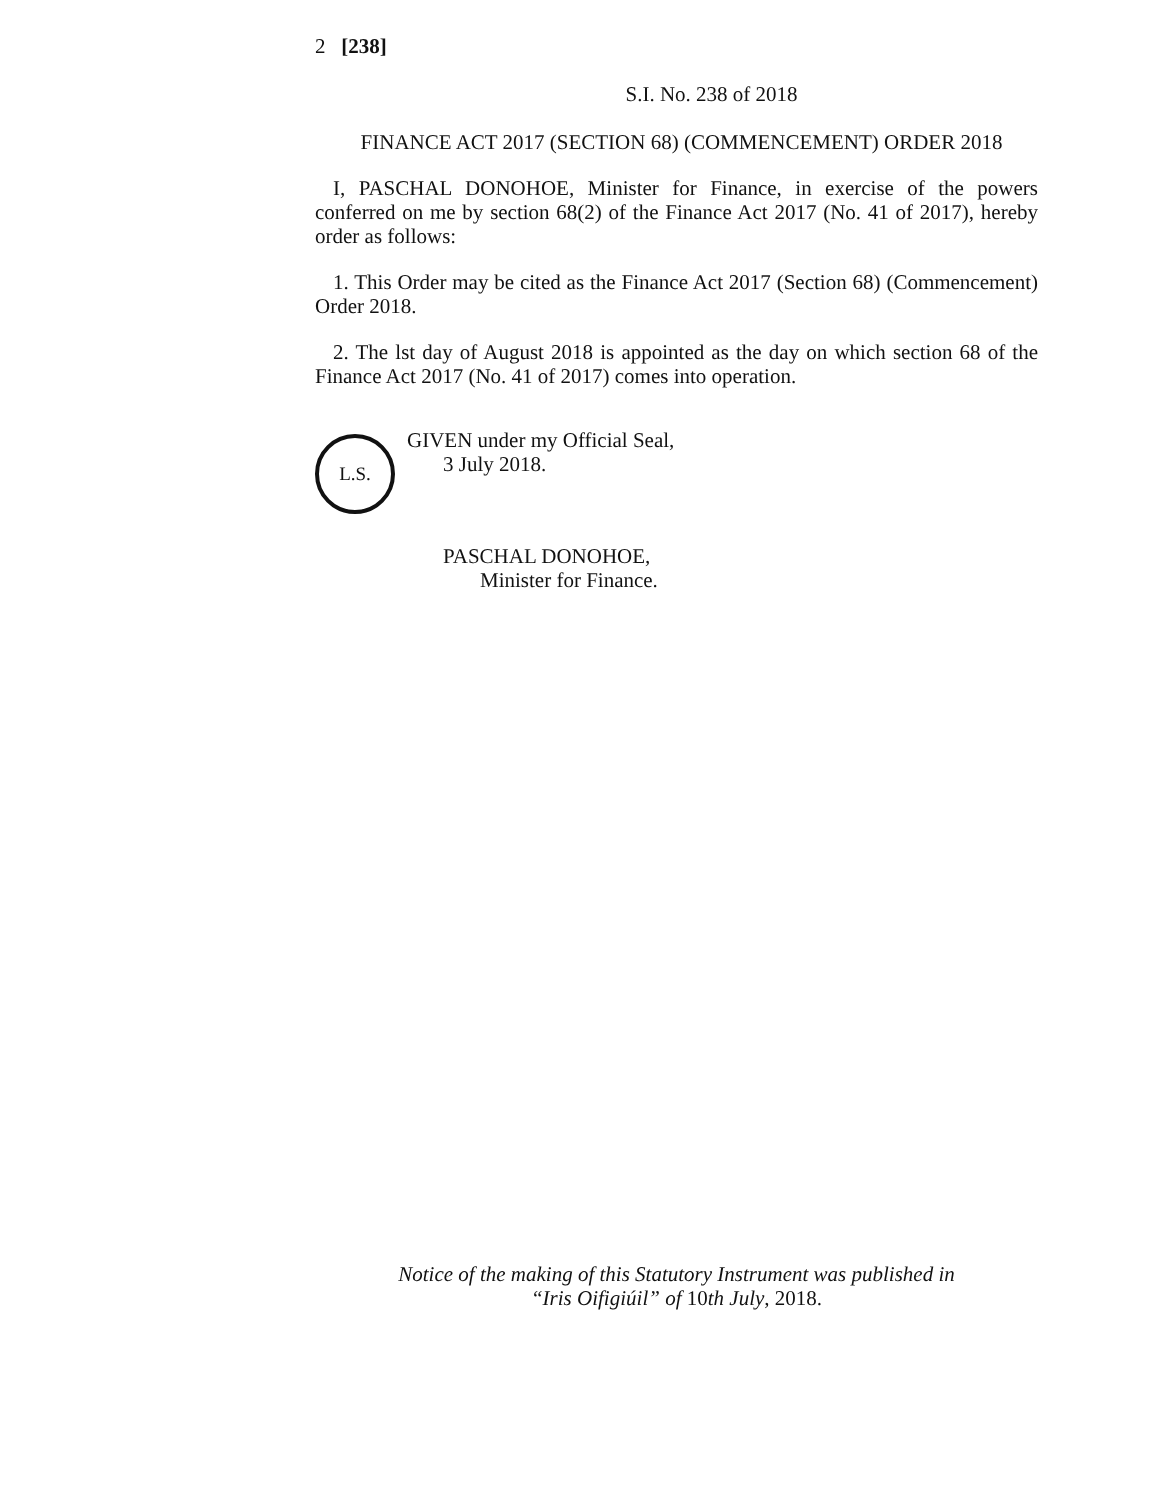2 [238]
S.I. No. 238 of 2018
FINANCE ACT 2017 (SECTION 68) (COMMENCEMENT) ORDER 2018
I, PASCHAL DONOHOE, Minister for Finance, in exercise of the powers conferred on me by section 68(2) of the Finance Act 2017 (No. 41 of 2017), hereby order as follows:
1. This Order may be cited as the Finance Act 2017 (Section 68) (Commencement) Order 2018.
2. The lst day of August 2018 is appointed as the day on which section 68 of the Finance Act 2017 (No. 41 of 2017) comes into operation.
L.S.
GIVEN under my Official Seal,
3 July 2018.
PASCHAL DONOHOE,
Minister for Finance.
Notice of the making of this Statutory Instrument was published in
“Iris Oifigiúil” of 10th July, 2018.